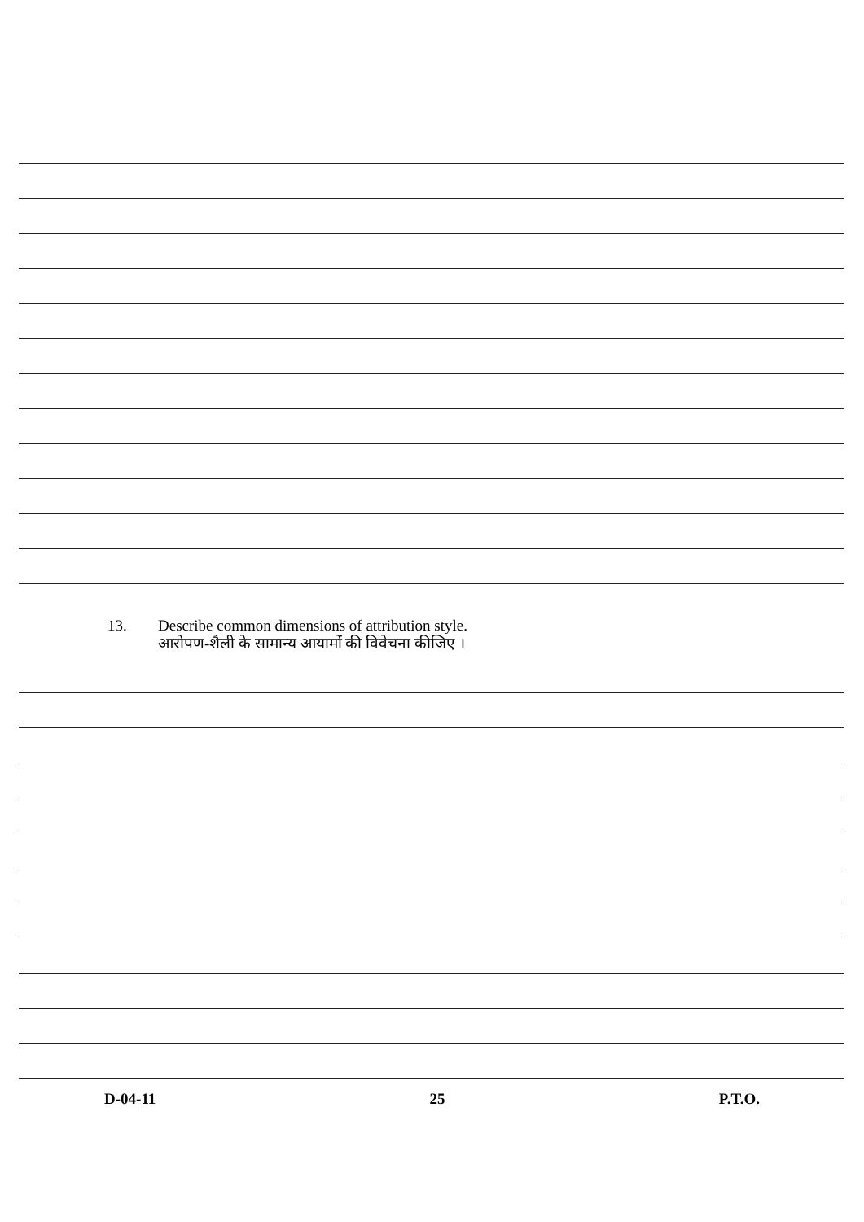13. Describe common dimensions of attribution style.
आरोपण-शैली के सामान्य आयामों की विवेचना कीजिए ।
D-04-11 25 P.T.O.